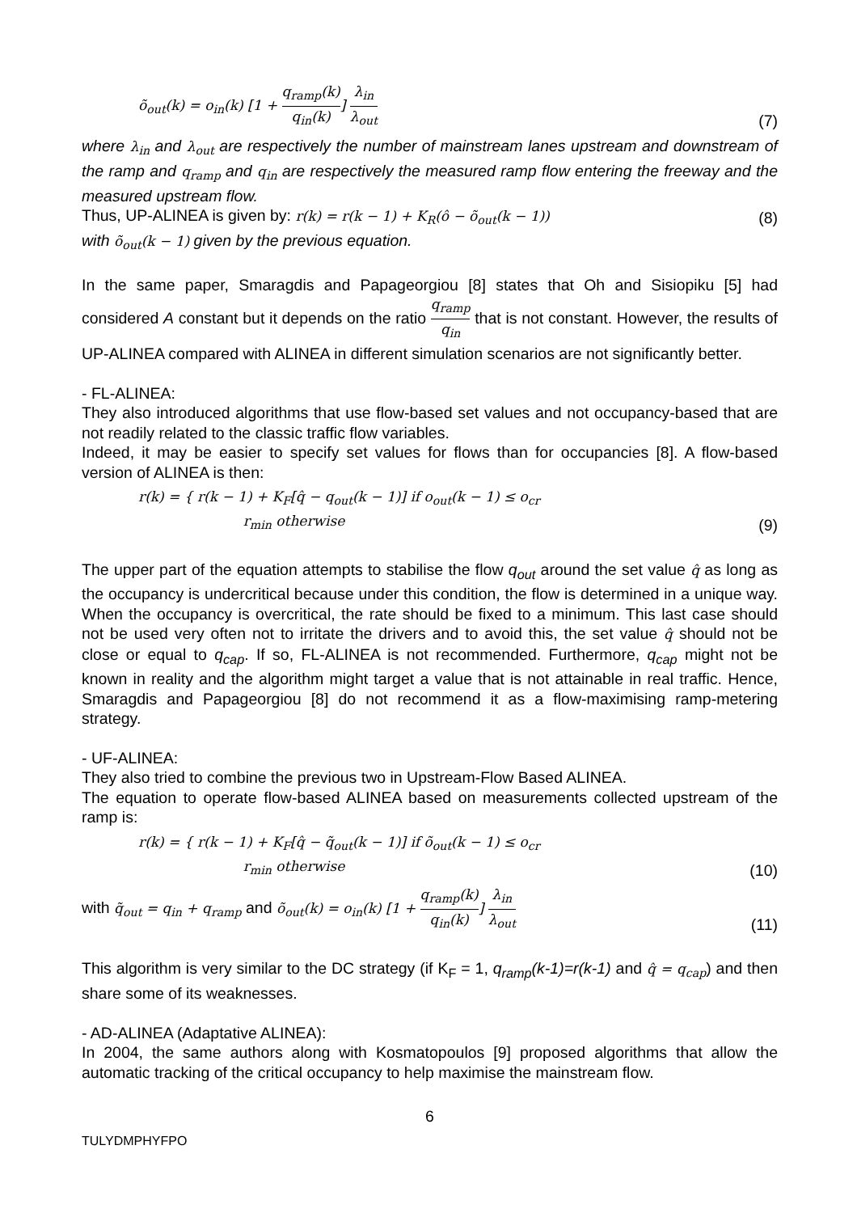õ<sub>out</sub>(k) = o<sub>in</sub>(k) [1 + q<sub>ramp</sub>(k) q<sub>in</sub>(k)] λ<sub>in</sub> λ<sub>out</sub> (7)
where λ<sub>in</sub> and λ<sub>out</sub> are respectively the number of mainstream lanes upstream and downstream of the ramp and q<sub>ramp</sub> and q<sub>in</sub> are respectively the measured ramp flow entering the freeway and the measured upstream flow.
Thus, UP-ALINEA is given by: r(k) = r(k − 1) + K<sub>R</sub>(ô − õ<sub>out</sub>(k − 1)) (8)
with õ<sub>out</sub>(k − 1) given by the previous equation.
In the same paper, Smaragdis and Papageorgiou [8] states that Oh and Sisiopiku [5] had considered A constant but it depends on the ratio q<sub>ramp</sub> q<sub>in</sub> that is not constant. However, the results of UP-ALINEA compared with ALINEA in different simulation scenarios are not significantly better.
- FL-ALINEA:
They also introduced algorithms that use flow-based set values and not occupancy-based that are not readily related to the classic traffic flow variables.
Indeed, it may be easier to specify set values for flows than for occupancies [8]. A flow-based version of ALINEA is then:
r(k) = { r(k − 1) + K<sub>F</sub>[q̂ − q<sub>out</sub>(k − 1)] if o<sub>out</sub>(k − 1) ≤ o<sub>cr</sub>
r<sub>min</sub> otherwise (9)
The upper part of the equation attempts to stabilise the flow q<sub>out</sub> around the set value q̂ as long as the occupancy is undercritical because under this condition, the flow is determined in a unique way. When the occupancy is overcritical, the rate should be fixed to a minimum. This last case should not be used very often not to irritate the drivers and to avoid this, the set value q̂ should not be close or equal to q<sub>cap</sub>. If so, FL-ALINEA is not recommended. Furthermore, q<sub>cap</sub> might not be known in reality and the algorithm might target a value that is not attainable in real traffic. Hence, Smaragdis and Papageorgiou [8] do not recommend it as a flow-maximising ramp-metering strategy.
- UF-ALINEA:
They also tried to combine the previous two in Upstream-Flow Based ALINEA.
The equation to operate flow-based ALINEA based on measurements collected upstream of the ramp is:
r(k) = { r(k − 1) + K<sub>F</sub>[q̂ − q̃<sub>out</sub>(k − 1)] if õ<sub>out</sub>(k − 1) ≤ o<sub>cr</sub>
r<sub>min</sub> otherwise (10)
with q̃<sub>out</sub> = q<sub>in</sub> + q<sub>ramp</sub> and õ<sub>out</sub>(k) = o<sub>in</sub>(k) [1 + q<sub>ramp</sub>(k) q<sub>in</sub>(k)] λ<sub>in</sub> λ<sub>out</sub> (11)
This algorithm is very similar to the DC strategy (if K<sub>F</sub> = 1, q<sub>ramp</sub>(k-1)=r(k-1) and q̂ = q<sub>cap</sub>) and then share some of its weaknesses.
- AD-ALINEA (Adaptative ALINEA):
In 2004, the same authors along with Kosmatopoulos [9] proposed algorithms that allow the automatic tracking of the critical occupancy to help maximise the mainstream flow.
6
TULYDMPHYFPO